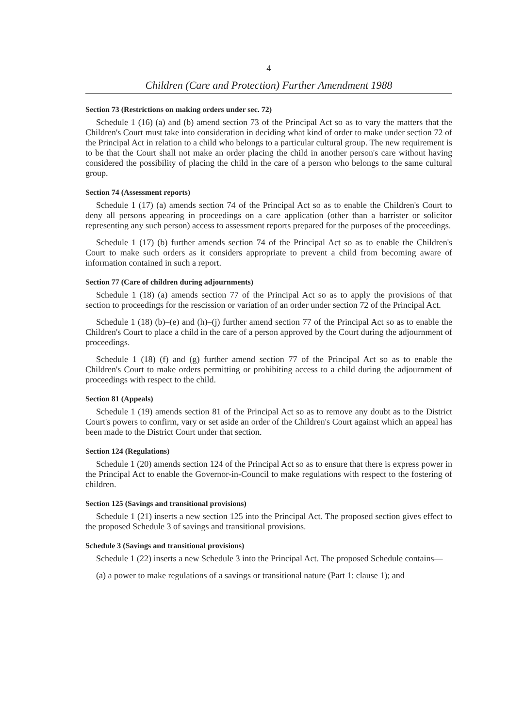4
Children (Care and Protection) Further Amendment 1988
Section 73 (Restrictions on making orders under sec. 72)
Schedule 1 (16) (a) and (b) amend section 73 of the Principal Act so as to vary the matters that the Children's Court must take into consideration in deciding what kind of order to make under section 72 of the Principal Act in relation to a child who belongs to a particular cultural group. The new requirement is to be that the Court shall not make an order placing the child in another person's care without having considered the possibility of placing the child in the care of a person who belongs to the same cultural group.
Section 74 (Assessment reports)
Schedule 1 (17) (a) amends section 74 of the Principal Act so as to enable the Children's Court to deny all persons appearing in proceedings on a care application (other than a barrister or solicitor representing any such person) access to assessment reports prepared for the purposes of the proceedings.
Schedule 1 (17) (b) further amends section 74 of the Principal Act so as to enable the Children's Court to make such orders as it considers appropriate to prevent a child from becoming aware of information contained in such a report.
Section 77 (Care of children during adjournments)
Schedule 1 (18) (a) amends section 77 of the Principal Act so as to apply the provisions of that section to proceedings for the rescission or variation of an order under section 72 of the Principal Act.
Schedule 1 (18) (b)–(e) and (h)–(j) further amend section 77 of the Principal Act so as to enable the Children's Court to place a child in the care of a person approved by the Court during the adjournment of proceedings.
Schedule 1 (18) (f) and (g) further amend section 77 of the Principal Act so as to enable the Children's Court to make orders permitting or prohibiting access to a child during the adjournment of proceedings with respect to the child.
Section 81 (Appeals)
Schedule 1 (19) amends section 81 of the Principal Act so as to remove any doubt as to the District Court's powers to confirm, vary or set aside an order of the Children's Court against which an appeal has been made to the District Court under that section.
Section 124 (Regulations)
Schedule 1 (20) amends section 124 of the Principal Act so as to ensure that there is express power in the Principal Act to enable the Governor-in-Council to make regulations with respect to the fostering of children.
Section 125 (Savings and transitional provisions)
Schedule 1 (21) inserts a new section 125 into the Principal Act. The proposed section gives effect to the proposed Schedule 3 of savings and transitional provisions.
Schedule 3 (Savings and transitional provisions)
Schedule 1 (22) inserts a new Schedule 3 into the Principal Act. The proposed Schedule contains—
(a) a power to make regulations of a savings or transitional nature (Part 1: clause 1); and